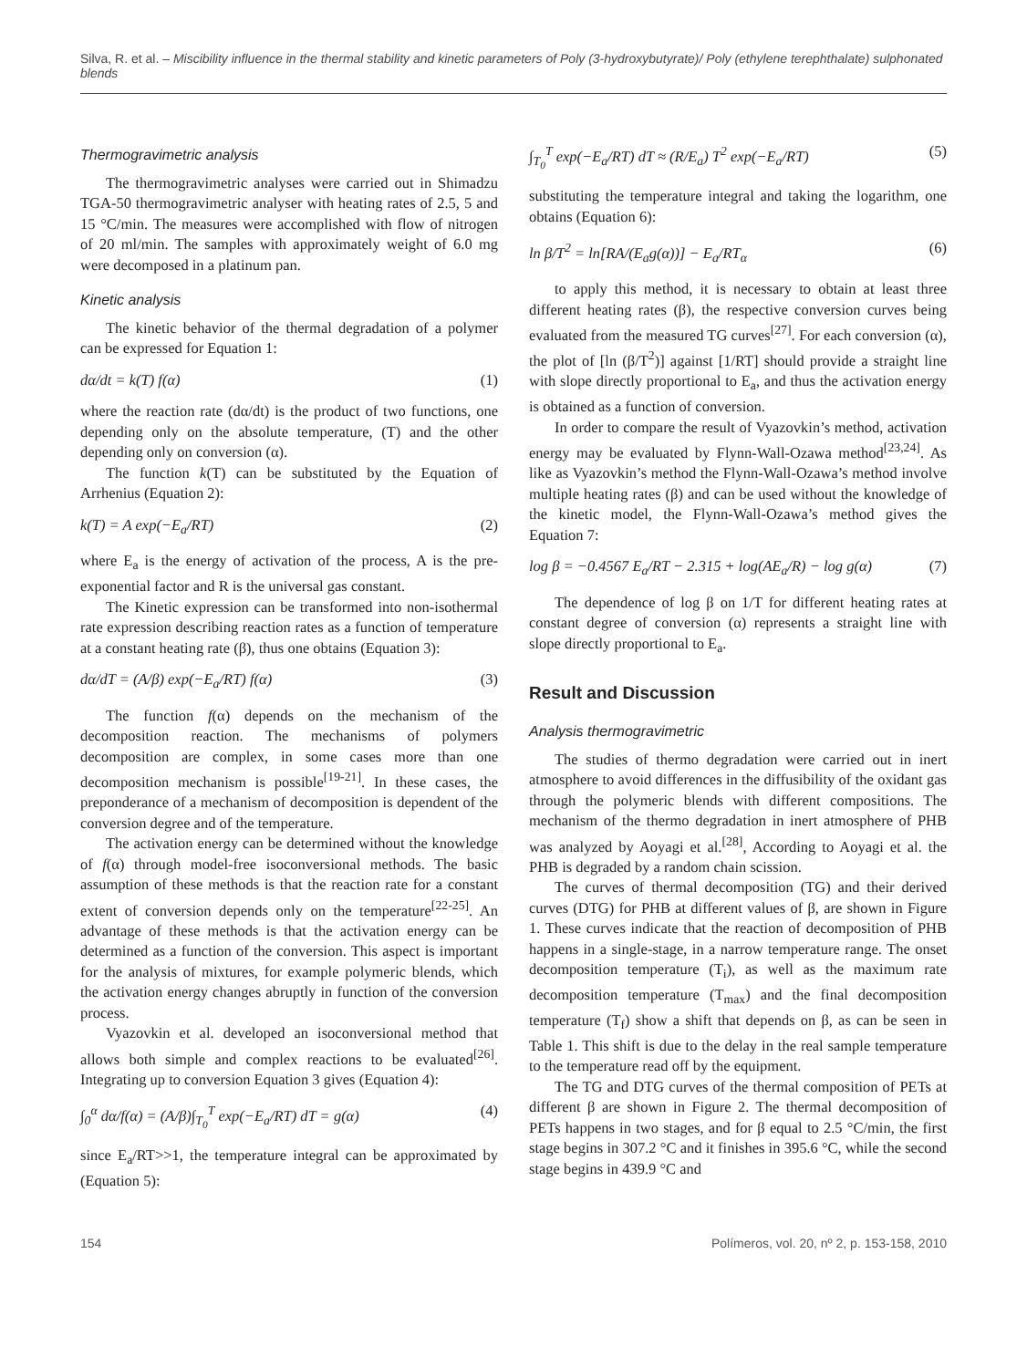Silva, R. et al. – Miscibility influence in the thermal stability and kinetic parameters of Poly (3-hydroxybutyrate)/ Poly (ethylene terephthalate) sulphonated blends
Thermogravimetric analysis
The thermogravimetric analyses were carried out in Shimadzu TGA-50 thermogravimetric analyser with heating rates of 2.5, 5 and 15 °C/min. The measures were accomplished with flow of nitrogen of 20 ml/min. The samples with approximately weight of 6.0 mg were decomposed in a platinum pan.
Kinetic analysis
The kinetic behavior of the thermal degradation of a polymer can be expressed for Equation 1:
dα/dt = k(T) f(α) (1)
where the reaction rate (dα/dt) is the product of two functions, one depending only on the absolute temperature, (T) and the other depending only on conversion (α).
The function k(T) can be substituted by the Equation of Arrhenius (Equation 2):
k(T) = A exp(−E<sub>a</sub>/RT) (2)
where E<sub>a</sub> is the energy of activation of the process, A is the pre-exponential factor and R is the universal gas constant.
The Kinetic expression can be transformed into non-isothermal rate expression describing reaction rates as a function of temperature at a constant heating rate (β), thus one obtains (Equation 3):
dα/dT = (A/β) exp(−E<sub>a</sub>/RT) f(α) (3)
The function f(α) depends on the mechanism of the decomposition reaction. The mechanisms of polymers decomposition are complex, in some cases more than one decomposition mechanism is possible<sup>[19-21]</sup>. In these cases, the preponderance of a mechanism of decomposition is dependent of the conversion degree and of the temperature.
The activation energy can be determined without the knowledge of f(α) through model-free isoconversional methods. The basic assumption of these methods is that the reaction rate for a constant extent of conversion depends only on the temperature<sup>[22-25]</sup>. An advantage of these methods is that the activation energy can be determined as a function of the conversion. This aspect is important for the analysis of mixtures, for example polymeric blends, which the activation energy changes abruptly in function of the conversion process.
Vyazovkin et al. developed an isoconversional method that allows both simple and complex reactions to be evaluated<sup>[26]</sup>. Integrating up to conversion Equation 3 gives (Equation 4):
∫<sub>0</sub><sup>α</sup> dα/f(α) = (A/β)∫<sub>T<sub>0</sub></sub><sup>T</sup> exp(−E<sub>a</sub>/RT) dT = g(α) (4)
since E<sub>a</sub>/RT>>1, the temperature integral can be approximated by (Equation 5):
∫<sub>T<sub>0</sub></sub><sup>T</sup> exp(−E<sub>a</sub>/RT) dT ≈ (R/E<sub>a</sub>) T<sup>2</sup> exp(−E<sub>a</sub>/RT) (5)
substituting the temperature integral and taking the logarithm, one obtains (Equation 6):
ln β/T<sup>2</sup> = ln[RA/(E<sub>a</sub>g(α))] − E<sub>a</sub>/RT<sub>α</sub> (6)
to apply this method, it is necessary to obtain at least three different heating rates (β), the respective conversion curves being evaluated from the measured TG curves<sup>[27]</sup>. For each conversion (α), the plot of [ln (β/T<sup>2</sup>)] against [1/RT] should provide a straight line with slope directly proportional to E<sub>a</sub>, and thus the activation energy is obtained as a function of conversion.
In order to compare the result of Vyazovkin’s method, activation energy may be evaluated by Flynn-Wall-Ozawa method<sup>[23,24]</sup>. As like as Vyazovkin’s method the Flynn-Wall-Ozawa’s method involve multiple heating rates (β) and can be used without the knowledge of the kinetic model, the Flynn-Wall-Ozawa’s method gives the Equation 7:
log β = −0.4567 E<sub>a</sub>/RT − 2.315 + log(AE<sub>a</sub>/R) − log g(α) (7)
The dependence of log β on 1/T for different heating rates at constant degree of conversion (α) represents a straight line with slope directly proportional to E<sub>a</sub>.
Result and Discussion
Analysis thermogravimetric
The studies of thermo degradation were carried out in inert atmosphere to avoid differences in the diffusibility of the oxidant gas through the polymeric blends with different compositions. The mechanism of the thermo degradation in inert atmosphere of PHB was analyzed by Aoyagi et al.<sup>[28]</sup>, According to Aoyagi et al. the PHB is degraded by a random chain scission.
The curves of thermal decomposition (TG) and their derived curves (DTG) for PHB at different values of β, are shown in Figure 1. These curves indicate that the reaction of decomposition of PHB happens in a single-stage, in a narrow temperature range. The onset decomposition temperature (T<sub>i</sub>), as well as the maximum rate decomposition temperature (T<sub>max</sub>) and the final decomposition temperature (T<sub>f</sub>) show a shift that depends on β, as can be seen in Table 1. This shift is due to the delay in the real sample temperature to the temperature read off by the equipment.
The TG and DTG curves of the thermal composition of PETs at different β are shown in Figure 2. The thermal decomposition of PETs happens in two stages, and for β equal to 2.5 °C/min, the first stage begins in 307.2 °C and it finishes in 395.6 °C, while the second stage begins in 439.9 °C and
154 Polímeros, vol. 20, nº 2, p. 153-158, 2010